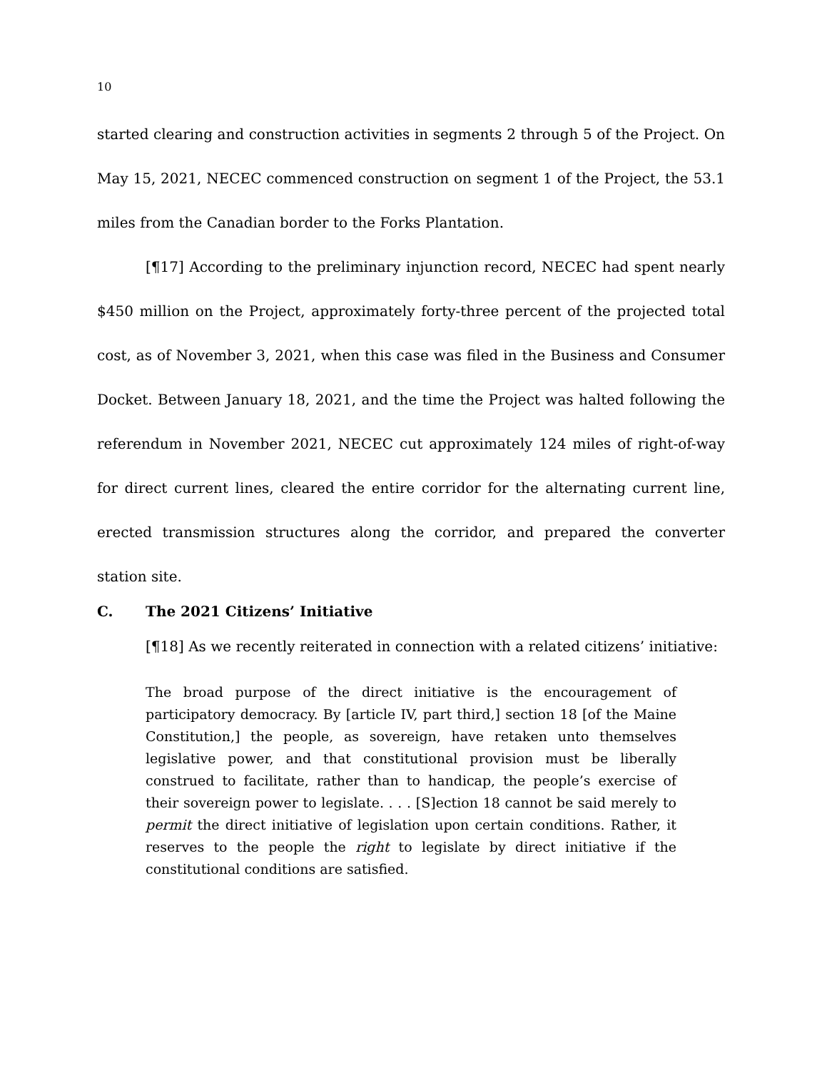10
started clearing and construction activities in segments 2 through 5 of the Project. On May 15, 2021, NECEC commenced construction on segment 1 of the Project, the 53.1 miles from the Canadian border to the Forks Plantation.
[¶17] According to the preliminary injunction record, NECEC had spent nearly $450 million on the Project, approximately forty-three percent of the projected total cost, as of November 3, 2021, when this case was filed in the Business and Consumer Docket. Between January 18, 2021, and the time the Project was halted following the referendum in November 2021, NECEC cut approximately 124 miles of right-of-way for direct current lines, cleared the entire corridor for the alternating current line, erected transmission structures along the corridor, and prepared the converter station site.
C. The 2021 Citizens’ Initiative
[¶18] As we recently reiterated in connection with a related citizens’ initiative:
The broad purpose of the direct initiative is the encouragement of participatory democracy. By [article IV, part third,] section 18 [of the Maine Constitution,] the people, as sovereign, have retaken unto themselves legislative power, and that constitutional provision must be liberally construed to facilitate, rather than to handicap, the people’s exercise of their sovereign power to legislate. . . . [S]ection 18 cannot be said merely to permit the direct initiative of legislation upon certain conditions. Rather, it reserves to the people the right to legislate by direct initiative if the constitutional conditions are satisfied.